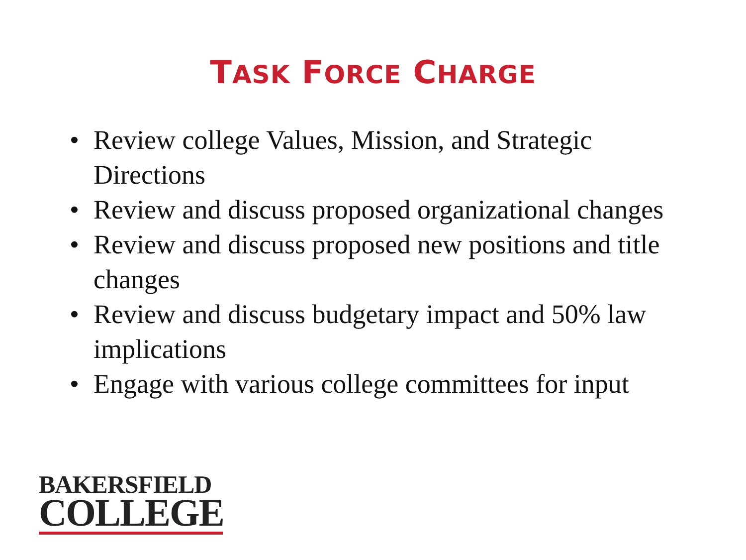TASK FORCE CHARGE
• Review college Values, Mission, and Strategic Directions
• Review and discuss proposed organizational changes
• Review and discuss proposed new positions and title changes
• Review and discuss budgetary impact and 50% law implications
• Engage with various college committees for input
BAKERSFIELD
COLLEGE